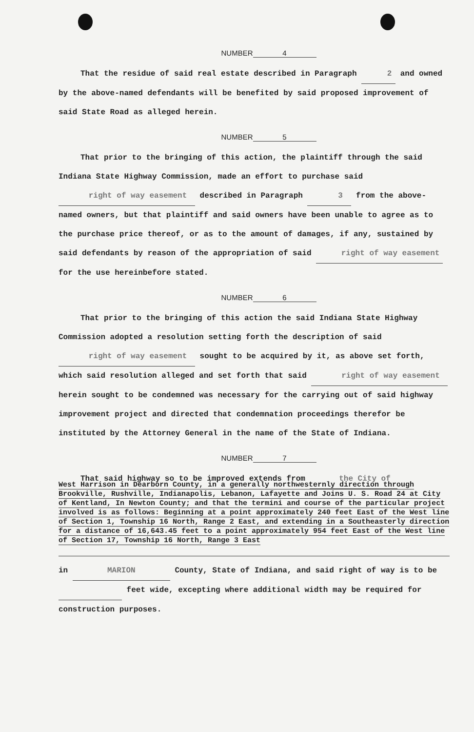NUMBER 4
That the residue of said real estate described in Paragraph 2 and owned by the above-named defendants will be benefited by said proposed improvement of said State Road as alleged herein.
NUMBER 5
That prior to the bringing of this action, the plaintiff through the said Indiana State Highway Commission, made an effort to purchase said right of way easement described in Paragraph 3 from the above-named owners, but that plaintiff and said owners have been unable to agree as to the purchase price thereof, or as to the amount of damages, if any, sustained by said defendants by reason of the appropriation of said right of way easement for the use hereinbefore stated.
NUMBER 6
That prior to the bringing of this action the said Indiana State Highway Commission adopted a resolution setting forth the description of said right of way easement sought to be acquired by it, as above set forth, which said resolution alleged and set forth that said right of way easement herein sought to be condemned was necessary for the carrying out of said highway improvement project and directed that condemnation proceedings therefor be instituted by the Attorney General in the name of the State of Indiana.
NUMBER 7
That said highway so to be improved extends from the City of
West Harrison in Dearborn County, in a generally northwesternly direction through Brookville, Rushville, Indianapolis, Lebanon, Lafayette and Joins U. S. Road 24 at City of Kentland, In Newton County; and that the termini and course of the particular project involved is as follows: Beginning at a point approximately 240 feet East of the West line of Section 1, Township 16 North, Range 2 East, and extending in a Southeasterly direction for a distance of 16,643.45 feet to a point approximately 954 feet East of the West line of Section 17, Township 16 North, Range 3 East
in MARION County, State of Indiana, and said right of way is to be feet wide, excepting where additional width may be required for construction purposes.